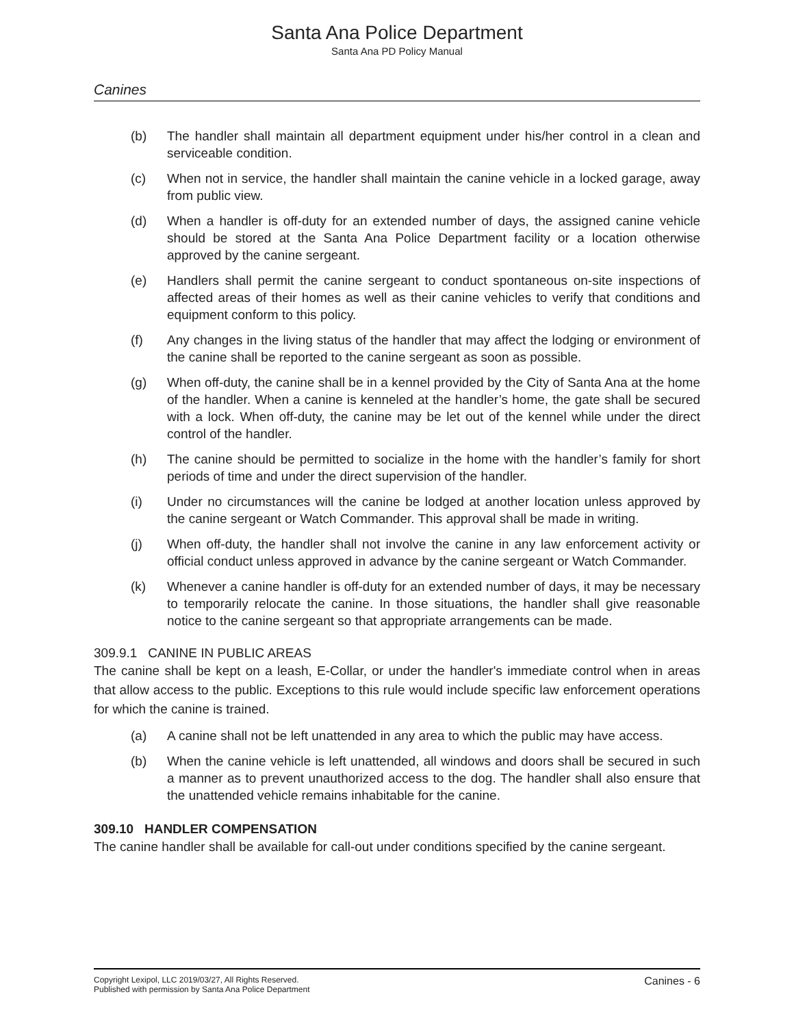Santa Ana Police Department
Santa Ana PD Policy Manual
Canines
(b) The handler shall maintain all department equipment under his/her control in a clean and serviceable condition.
(c) When not in service, the handler shall maintain the canine vehicle in a locked garage, away from public view.
(d) When a handler is off-duty for an extended number of days, the assigned canine vehicle should be stored at the Santa Ana Police Department facility or a location otherwise approved by the canine sergeant.
(e) Handlers shall permit the canine sergeant to conduct spontaneous on-site inspections of affected areas of their homes as well as their canine vehicles to verify that conditions and equipment conform to this policy.
(f) Any changes in the living status of the handler that may affect the lodging or environment of the canine shall be reported to the canine sergeant as soon as possible.
(g) When off-duty, the canine shall be in a kennel provided by the City of Santa Ana at the home of the handler. When a canine is kenneled at the handler’s home, the gate shall be secured with a lock. When off-duty, the canine may be let out of the kennel while under the direct control of the handler.
(h) The canine should be permitted to socialize in the home with the handler’s family for short periods of time and under the direct supervision of the handler.
(i) Under no circumstances will the canine be lodged at another location unless approved by the canine sergeant or Watch Commander. This approval shall be made in writing.
(j) When off-duty, the handler shall not involve the canine in any law enforcement activity or official conduct unless approved in advance by the canine sergeant or Watch Commander.
(k) Whenever a canine handler is off-duty for an extended number of days, it may be necessary to temporarily relocate the canine. In those situations, the handler shall give reasonable notice to the canine sergeant so that appropriate arrangements can be made.
309.9.1 CANINE IN PUBLIC AREAS
The canine shall be kept on a leash, E-Collar, or under the handler's immediate control when in areas that allow access to the public. Exceptions to this rule would include specific law enforcement operations for which the canine is trained.
(a) A canine shall not be left unattended in any area to which the public may have access.
(b) When the canine vehicle is left unattended, all windows and doors shall be secured in such a manner as to prevent unauthorized access to the dog. The handler shall also ensure that the unattended vehicle remains inhabitable for the canine.
309.10 HANDLER COMPENSATION
The canine handler shall be available for call-out under conditions specified by the canine sergeant.
Copyright Lexipol, LLC 2019/03/27, All Rights Reserved.
Published with permission by Santa Ana Police Department
Canines - 6